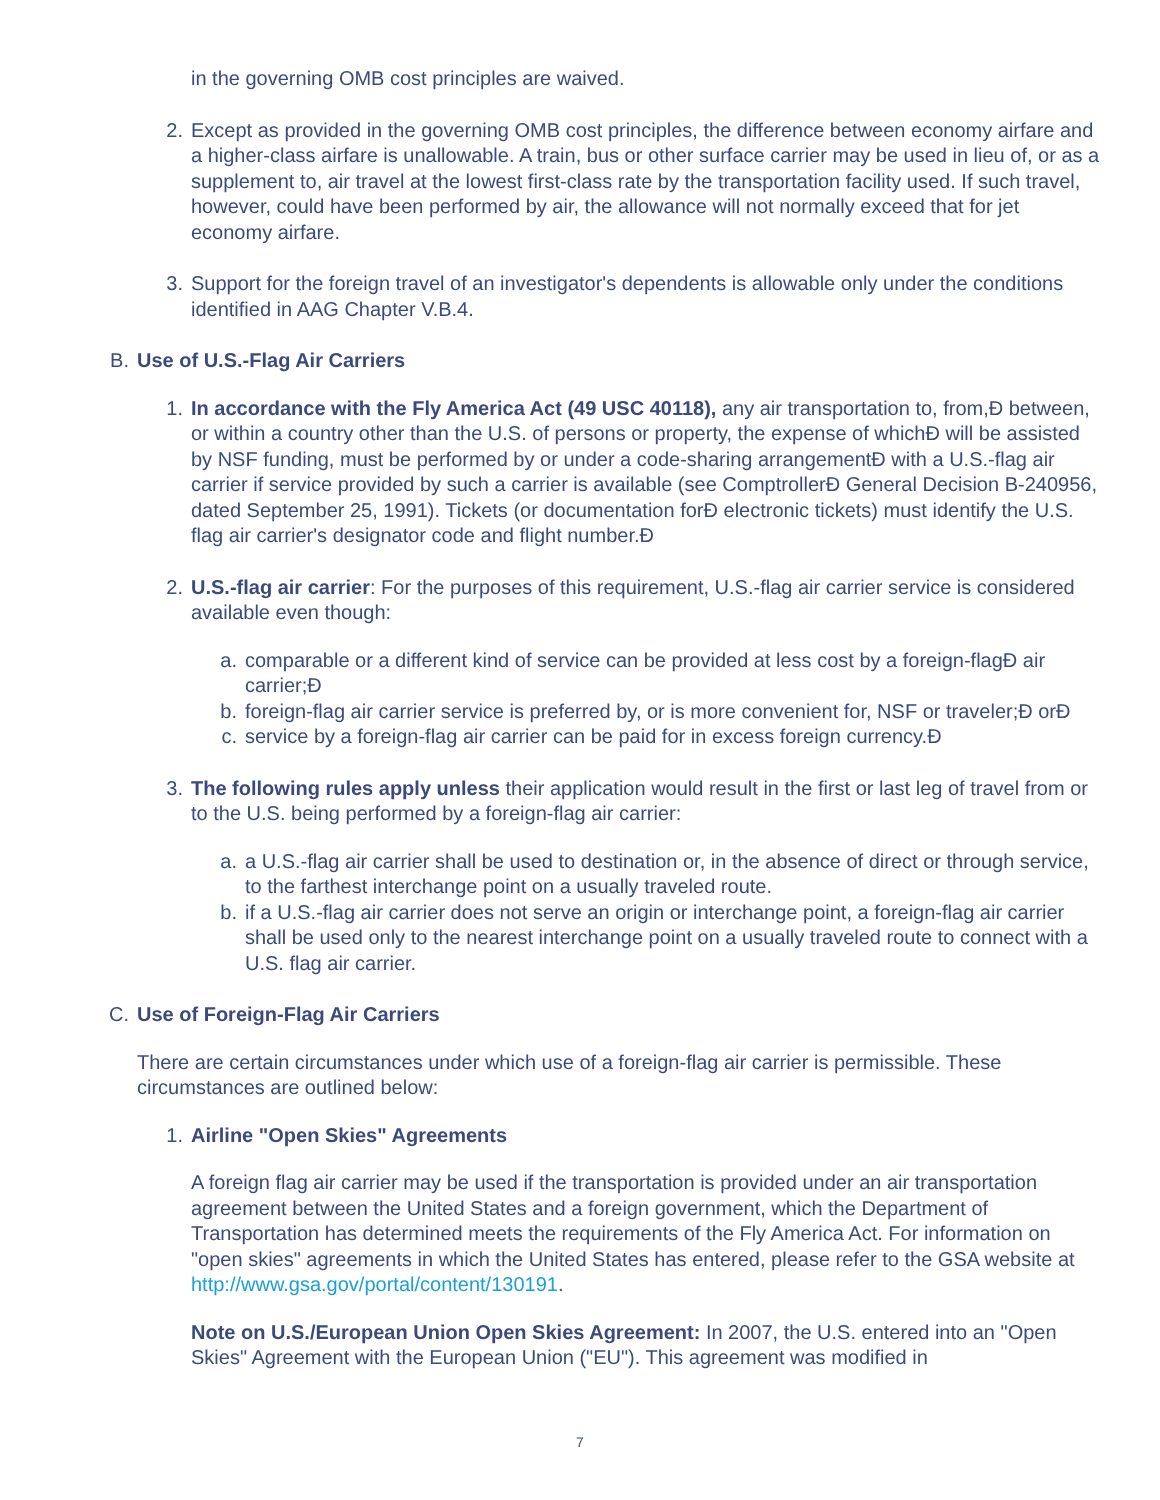in the governing OMB cost principles are waived.
2. Except as provided in the governing OMB cost principles, the difference between economy airfare and a higher-class airfare is unallowable. A train, bus or other surface carrier may be used in lieu of, or as a supplement to, air travel at the lowest first-class rate by the transportation facility used. If such travel, however, could have been performed by air, the allowance will not normally exceed that for jet economy airfare.
3. Support for the foreign travel of an investigator's dependents is allowable only under the conditions identified in AAG Chapter V.B.4.
B. Use of U.S.-Flag Air Carriers
1. In accordance with the Fly America Act (49 USC 40118), any air transportation to, from,Ð between, or within a country other than the U.S. of persons or property, the expense of whichÐ will be assisted by NSF funding, must be performed by or under a code-sharing arrangementÐ with a U.S.-flag air carrier if service provided by such a carrier is available (see ComptrollerÐ General Decision B-240956, dated September 25, 1991). Tickets (or documentation forÐ electronic tickets) must identify the U.S. flag air carrier's designator code and flight number.Ð
2. U.S.-flag air carrier: For the purposes of this requirement, U.S.-flag air carrier service is considered available even though:
a. comparable or a different kind of service can be provided at less cost by a foreign-flagÐ air carrier;Ð
b. foreign-flag air carrier service is preferred by, or is more convenient for, NSF or traveler;Ð orÐ
c. service by a foreign-flag air carrier can be paid for in excess foreign currency.Ð
3. The following rules apply unless their application would result in the first or last leg of travel from or to the U.S. being performed by a foreign-flag air carrier:
a. a U.S.-flag air carrier shall be used to destination or, in the absence of direct or through service, to the farthest interchange point on a usually traveled route.
b. if a U.S.-flag air carrier does not serve an origin or interchange point, a foreign-flag air carrier shall be used only to the nearest interchange point on a usually traveled route to connect with a U.S. flag air carrier.
C. Use of Foreign-Flag Air Carriers
There are certain circumstances under which use of a foreign-flag air carrier is permissible. These circumstances are outlined below:
1. Airline "Open Skies" Agreements
A foreign flag air carrier may be used if the transportation is provided under an air transportation agreement between the United States and a foreign government, which the Department of Transportation has determined meets the requirements of the Fly America Act. For information on "open skies" agreements in which the United States has entered, please refer to the GSA website at http://www.gsa.gov/portal/content/130191.
Note on U.S./European Union Open Skies Agreement: In 2007, the U.S. entered into an "Open Skies" Agreement with the European Union ("EU"). This agreement was modified in
7